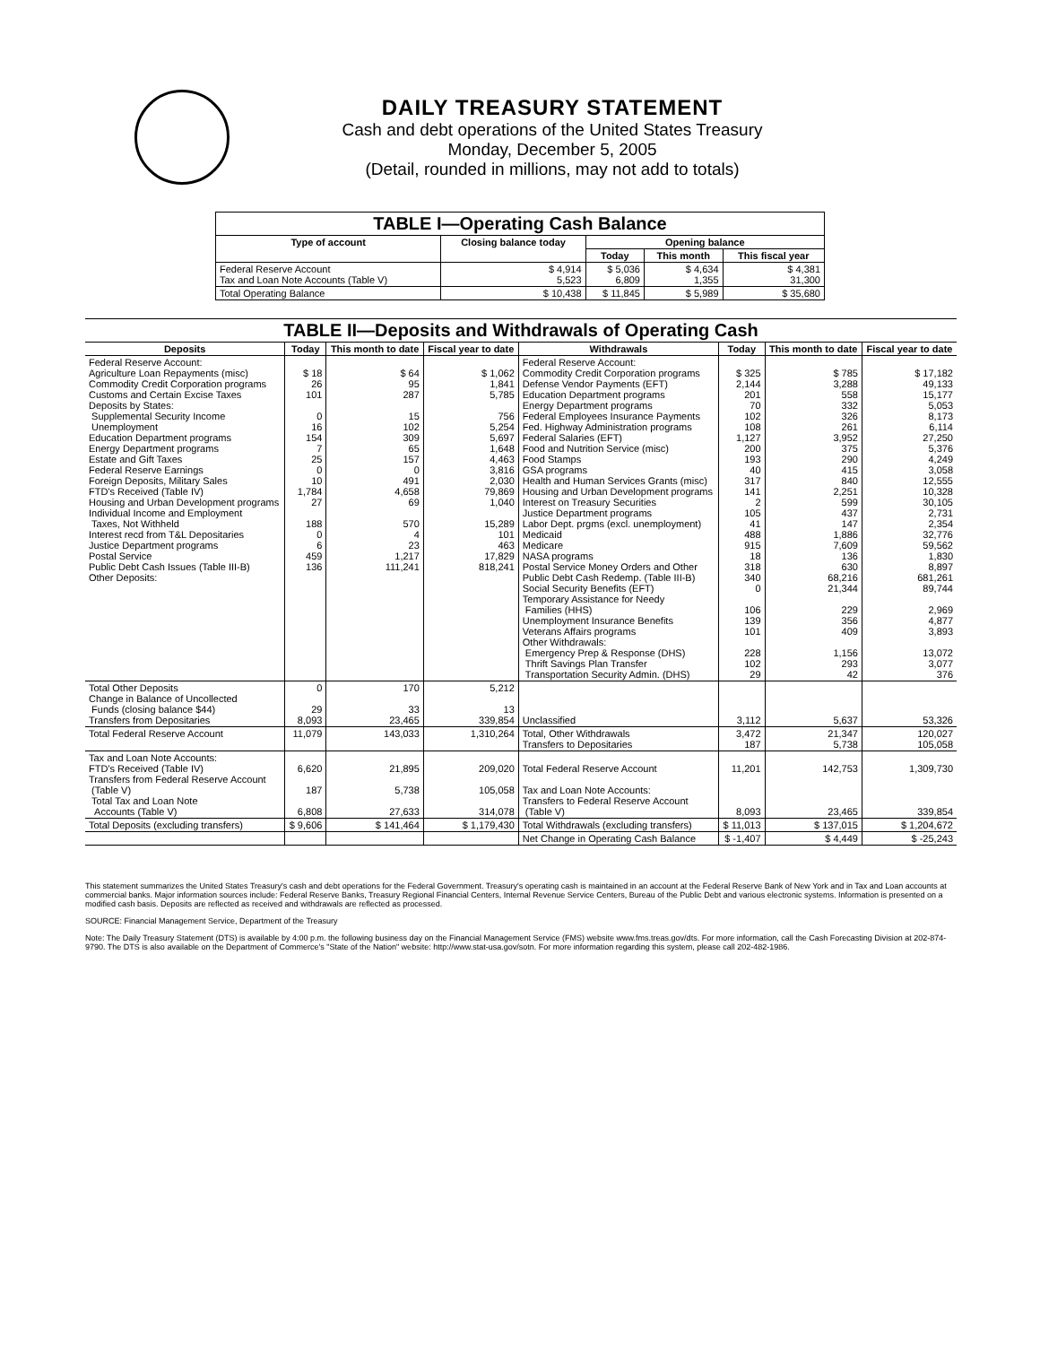DAILY TREASURY STATEMENT
Cash and debt operations of the United States Treasury
Monday, December 5, 2005
(Detail, rounded in millions, may not add to totals)
| TABLE I—Operating Cash Balance | | | | |
| --- | --- | --- | --- | --- |
| Type of account | Closing balance today | Opening balance | | |
| | | Today | This month | This fiscal year |
| Federal Reserve Account Tax and Loan Note Accounts (Table V) | $ 4,914 5,523 | $ 5,036 6,809 | $ 4,634 1,355 | $ 4,381 31,300 |
| Total Operating Balance | $ 10,438 | $ 11,845 | $ 5,989 | $ 35,680 |
| TABLE II—Deposits and Withdrawals of Operating Cash | | | | | | | |
| --- | --- | --- | --- | --- | --- | --- | --- |
| Deposits | Today | This month to date | Fiscal year to date | Withdrawals | Today | This month to date | Fiscal year to date |
| Federal Reserve Account: Agriculture Loan Repayments (misc) Commodity Credit Corporation programs Customs and Certain Excise Taxes Deposits by States: Supplemental Security Income Unemployment Education Department programs Energy Department programs Estate and Gift Taxes Federal Reserve Earnings Foreign Deposits, Military Sales FTD's Received (Table IV) Housing and Urban Development programs Individual Income and Employment Taxes, Not Withheld Interest recd from T&L Depositaries Justice Department programs Postal Service Public Debt Cash Issues (Table III-B) Other Deposits: | $ 18 26 101 0 16 154 7 25 0 10 1,784 27 188 0 6 459 136 | $ 64 95 287 15 102 309 65 157 0 491 4,658 69 570 4 23 1,217 111,241 | $ 1,062 1,841 5,785 756 5,254 5,697 1,648 4,463 3,816 2,030 79,869 1,040 15,289 101 463 17,829 818,241 | Federal Reserve Account: Commodity Credit Corporation programs Defense Vendor Payments (EFT) Education Department programs Energy Department programs Federal Employees Insurance Payments Fed. Highway Administration programs Federal Salaries (EFT) Food and Nutrition Service (misc) Food Stamps GSA programs Health and Human Services Grants (misc) Housing and Urban Development programs Interest on Treasury Securities Justice Department programs Labor Dept. prgms (excl. unemployment) Medicaid Medicare NASA programs Postal Service Money Orders and Other Public Debt Cash Redemp. (Table III-B) Social Security Benefits (EFT) Temporary Assistance for Needy Families (HHS) Unemployment Insurance Benefits Veterans Affairs programs Other Withdrawals: Emergency Prep & Response (DHS) Thrift Savings Plan Transfer Transportation Security Admin. (DHS) | $ 325 2,144 201 70 102 108 1,127 200 193 40 317 141 2 105 41 488 915 18 318 340 0 106 139 101 228 102 29 | $ 785 3,288 558 332 326 261 3,952 375 290 415 840 2,251 599 437 147 1,886 7,609 136 630 68,216 21,344 229 356 409 1,156 293 42 | $ 17,182 49,133 15,177 5,053 8,173 6,114 27,250 5,376 4,249 3,058 12,555 10,328 30,105 2,731 2,354 32,776 59,562 1,830 8,897 681,261 89,744 2,969 4,877 3,893 13,072 3,077 376 |
| Total Other Deposits Change in Balance of Uncollected Funds (closing balance $44) Transfers from Depositaries | 0 29 8,093 | 170 33 23,465 | 5,212 13 339,854 | Unclassified | 3,112 | 5,637 | 53,326 |
| Total Federal Reserve Account | 11,079 | 143,033 | 1,310,264 | Total, Other Withdrawals Transfers to Depositaries | 3,472 187 | 21,347 5,738 | 120,027 105,058 |
| Tax and Loan Note Accounts: FTD's Received (Table IV) Transfers from Federal Reserve Account (Table V) Total Tax and Loan Note Accounts (Table V) | 6,620 187 6,808 | 21,895 5,738 27,633 | 209,020 105,058 314,078 | Total Federal Reserve Account Tax and Loan Note Accounts: Transfers to Federal Reserve Account (Table V) | 11,201 8,093 | 142,753 23,465 | 1,309,730 339,854 |
| Total Deposits (excluding transfers) | $ 9,606 | $ 141,464 | $ 1,179,430 | Total Withdrawals (excluding transfers) | $ 11,013 | $ 137,015 | $ 1,204,672 |
| | | | | Net Change in Operating Cash Balance | $ -1,407 | $ 4,449 | $ -25,243 |
This statement summarizes the United States Treasury's cash and debt operations for the Federal Government. Treasury's operating cash is maintained in an account at the Federal Reserve Bank of New York and in Tax and Loan accounts at commercial banks. Major information sources include: Federal Reserve Banks, Treasury Regional Financial Centers, Internal Revenue Service Centers, Bureau of the Public Debt and various electronic systems. Information is presented on a modified cash basis. Deposits are reflected as received and withdrawals are reflected as processed.
SOURCE: Financial Management Service, Department of the Treasury
Note: The Daily Treasury Statement (DTS) is available by 4:00 p.m. the following business day on the Financial Management Service (FMS) website www.fms.treas.gov/dts. For more information, call the Cash Forecasting Division at 202-874-9790. The DTS is also available on the Department of Commerce's "State of the Nation" website: http://www.stat-usa.gov/sotn. For more information regarding this system, please call 202-482-1986.